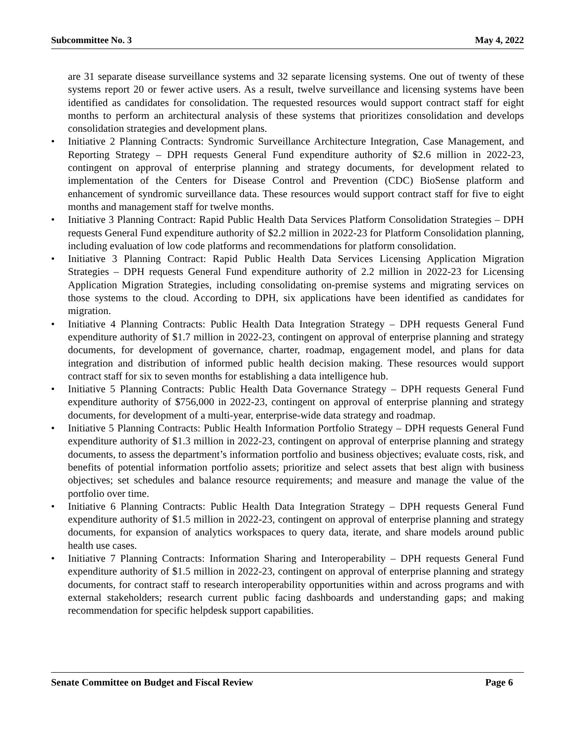Subcommittee No. 3 May 4, 2022
are 31 separate disease surveillance systems and 32 separate licensing systems. One out of twenty of these systems report 20 or fewer active users. As a result, twelve surveillance and licensing systems have been identified as candidates for consolidation. The requested resources would support contract staff for eight months to perform an architectural analysis of these systems that prioritizes consolidation and develops consolidation strategies and development plans.
• Initiative 2 Planning Contracts: Syndromic Surveillance Architecture Integration, Case Management, and Reporting Strategy – DPH requests General Fund expenditure authority of $2.6 million in 2022-23, contingent on approval of enterprise planning and strategy documents, for development related to implementation of the Centers for Disease Control and Prevention (CDC) BioSense platform and enhancement of syndromic surveillance data. These resources would support contract staff for five to eight months and management staff for twelve months.
• Initiative 3 Planning Contract: Rapid Public Health Data Services Platform Consolidation Strategies – DPH requests General Fund expenditure authority of $2.2 million in 2022-23 for Platform Consolidation planning, including evaluation of low code platforms and recommendations for platform consolidation.
• Initiative 3 Planning Contract: Rapid Public Health Data Services Licensing Application Migration Strategies – DPH requests General Fund expenditure authority of 2.2 million in 2022-23 for Licensing Application Migration Strategies, including consolidating on-premise systems and migrating services on those systems to the cloud. According to DPH, six applications have been identified as candidates for migration.
• Initiative 4 Planning Contracts: Public Health Data Integration Strategy – DPH requests General Fund expenditure authority of $1.7 million in 2022-23, contingent on approval of enterprise planning and strategy documents, for development of governance, charter, roadmap, engagement model, and plans for data integration and distribution of informed public health decision making. These resources would support contract staff for six to seven months for establishing a data intelligence hub.
• Initiative 5 Planning Contracts: Public Health Data Governance Strategy – DPH requests General Fund expenditure authority of $756,000 in 2022-23, contingent on approval of enterprise planning and strategy documents, for development of a multi-year, enterprise-wide data strategy and roadmap.
• Initiative 5 Planning Contracts: Public Health Information Portfolio Strategy – DPH requests General Fund expenditure authority of $1.3 million in 2022-23, contingent on approval of enterprise planning and strategy documents, to assess the department’s information portfolio and business objectives; evaluate costs, risk, and benefits of potential information portfolio assets; prioritize and select assets that best align with business objectives; set schedules and balance resource requirements; and measure and manage the value of the portfolio over time.
• Initiative 6 Planning Contracts: Public Health Data Integration Strategy – DPH requests General Fund expenditure authority of $1.5 million in 2022-23, contingent on approval of enterprise planning and strategy documents, for expansion of analytics workspaces to query data, iterate, and share models around public health use cases.
• Initiative 7 Planning Contracts: Information Sharing and Interoperability – DPH requests General Fund expenditure authority of $1.5 million in 2022-23, contingent on approval of enterprise planning and strategy documents, for contract staff to research interoperability opportunities within and across programs and with external stakeholders; research current public facing dashboards and understanding gaps; and making recommendation for specific helpdesk support capabilities.
Senate Committee on Budget and Fiscal Review Page 6